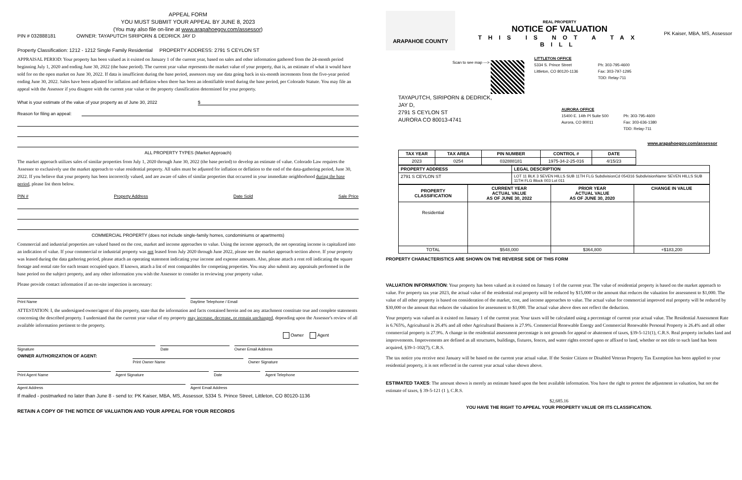APPEAL FORM
YOU MUST SUBMIT YOUR APPEAL BY JUNE 8, 2023
(You may also file on-line at www.arapahoegov.com/assessor)
PIN # 032888181 OWNER: TAYAPUTCH SIRIPORN & DEDRICK JAY D
Property Classification: 1212 - 1212 Single Family Residential PROPERTY ADDRESS: 2791 S CEYLON ST
APPRAISAL PERIOD: Your property has been valued as it existed on January 1 of the current year, based on sales and other information gathered from the 24-month period beginning July 1, 2020 and ending June 30, 2022 (the base period). The current year value represents the market value of your property, that is, an estimate of what it would have sold for on the open market on June 30, 2022. If data is insufficient during the base period, assessors may use data going back in six-month increments from the five-year period ending June 30, 2022. Sales have been adjusted for inflation and deflation when there has been an identifiable trend during the base period, per Colorado Statute. You may file an appeal with the Assessor if you disagree with the current year value or the property classification determined for your property.
What is your estimate of the value of your property as of June 30, 2022 $
Reason for filing an appeal:
ALL PROPERTY TYPES (Market Approach)
The market approach utilizes sales of similar properties from July 1, 2020 through June 30, 2022 (the base period) to develop an estimate of value. Colorado Law requires the Assessor to exclusively use the market approach to value residential property. All sales must be adjusted for inflation or deflation to the end of the data-gathering period, June 30, 2022. If you believe that your property has been incorrectly valued, and are aware of sales of similar properties that occurred in your immediate neighborhood during the base period, please list them below.
PIN # Property Address Date Sold Sale Price
COMMERCIAL PROPERTY (does not include single-family homes, condominiums or apartments)
Commercial and industrial properties are valued based on the cost, market and income approaches to value. Using the income approach, the net operating income is capitalized into an indication of value. If your commercial or industrial property was not leased from July 2020 through June 2022, please see the market approach section above. If your property was leased during the data gathering period, please attach an operating statement indicating your income and expense amounts. Also, please attach a rent roll indicating the square footage and rental rate for each tenant occupied space. If known, attach a list of rent comparables for competing properties. You may also submit any appraisals performed in the base period on the subject property, and any other information you wish the Assessor to consider in reviewing your property value.
Please provide contact information if an on-site inspection is necessary:
Print Name Daytime Telephone / Email
ATTESTATION: I, the undersigned owner/agent of this property, state that the information and facts contained herein and on any attachment constitute true and complete statements concerning the described property. I understand that the current year value of my property may increase, decrease, or remain unchanged, depending upon the Assessor's review of all available information pertinent to the property.
Owner Agent
Signature Date Owner Email Address
OWNER AUTHORIZATION OF AGENT:
Print Owner Name Owner Signature
Print Agent Name Agent Signature Date Agent Telephone
Agent Address Agent Email Address
If mailed - postmarked no later than June 8 - send to: PK Kaiser, MBA, MS, Assessor, 5334 S. Prince Street, Littleton, CO 80120-1136
RETAIN A COPY OF THE NOTICE OF VALUATION AND YOUR APPEAL FOR YOUR RECORDS
ARAPAHOE COUNTY
REAL PROPERTY
NOTICE OF VALUATION
THIS IS NOT A TAX BILL
PK Kaiser, MBA, MS, Assessor
Scan to see map --->
LITTLETON OFFICE
5334 S. Prince Street
Littleton, CO 80120-1136
Ph: 303-795-4600
Fax: 303-797-1295
TDD: Relay-711
TAYAPUTCH, SIRIPORN & DEDRICK,
JAY D,
2791 S CEYLON ST
AURORA CO 80013-4741
AURORA OFFICE
15400 E. 14th Pl Suite 500
Aurora, CO 80011
Ph: 303-795-4600
Fax: 303-636-1380
TDD: Relay-711
www.arapahoegov.com/assessor
| TAX YEAR | TAX AREA | PIN NUMBER | CONTROL # | DATE |
| --- | --- | --- | --- | --- |
| 2023 | 0254 | 032888181 | 1975-34-2-25-016 | 4/15/23 |
| PROPERTY ADDRESS | LEGAL DESCRIPTION |
| --- | --- |
| 2791 S CEYLON ST | LOT 11 BLK 3 SEVEN HILLS SUB 11TH FLG SubdivisionCd 054316 SubdivisionName SEVEN HILLS SUB 11TH FLG Block 003 Lot 011 |
| PROPERTY CLASSIFICATION | CURRENT YEAR ACTUAL VALUE AS OF JUNE 30, 2022 | PRIOR YEAR ACTUAL VALUE AS OF JUNE 30, 2020 | CHANGE IN VALUE |
| --- | --- | --- | --- |
| Residential | | | |
| TOTAL | $548,000 | $364,800 | +$183,200 |
PROPERTY CHARACTERISTICS ARE SHOWN ON THE REVERSE SIDE OF THIS FORM
VALUATION INFORMATION: Your property has been valued as it existed on January 1 of the current year. The value of residential property is based on the market approach to value. For property tax year 2023, the actual value of the residential real property will be reduced by $15,000 or the amount that reduces the valuation for assessment to $1,000. The value of all other property is based on consideration of the market, cost, and income approaches to value. The actual value for commercial improved real property will be reduced by $30,000 or the amount that reduces the valuation for assessment to $1,000. The actual value above does not reflect the deduction.
Your property was valued as it existed on January 1 of the current year. Your taxes will be calculated using a percentage of current year actual value. The Residential Assessment Rate is 6.765%, Agricultural is 26.4% and all other Agricultural Business is 27.9%. Commercial Renewable Energy and Commercial Renewable Personal Property is 26.4% and all other commercial property is 27.9%. A change in the residential assessment percentage is not grounds for appeal or abatement of taxes, §39-5-121(1), C.R.S. Real property includes land and improvements. Improvements are defined as all structures, buildings, fixtures, fences, and water rights erected upon or affixed to land, whether or not title to such land has been acquired, §39-1-102(7), C.R.S.
The tax notice you receive next January will be based on the current year actual value. If the Senior Citizen or Disabled Veteran Property Tax Exemption has been applied to your residential property, it is not reflected in the current year actual value shown above.
ESTIMATED TAXES: The amount shown is merely an estimate based upon the best available information. You have the right to protest the adjustment in valuation, but not the estimate of taxes, § 39-5-121 (1 ), C.R.S.
$2,685.16
YOU HAVE THE RIGHT TO APPEAL YOUR PROPERTY VALUE OR ITS CLASSIFICATION.